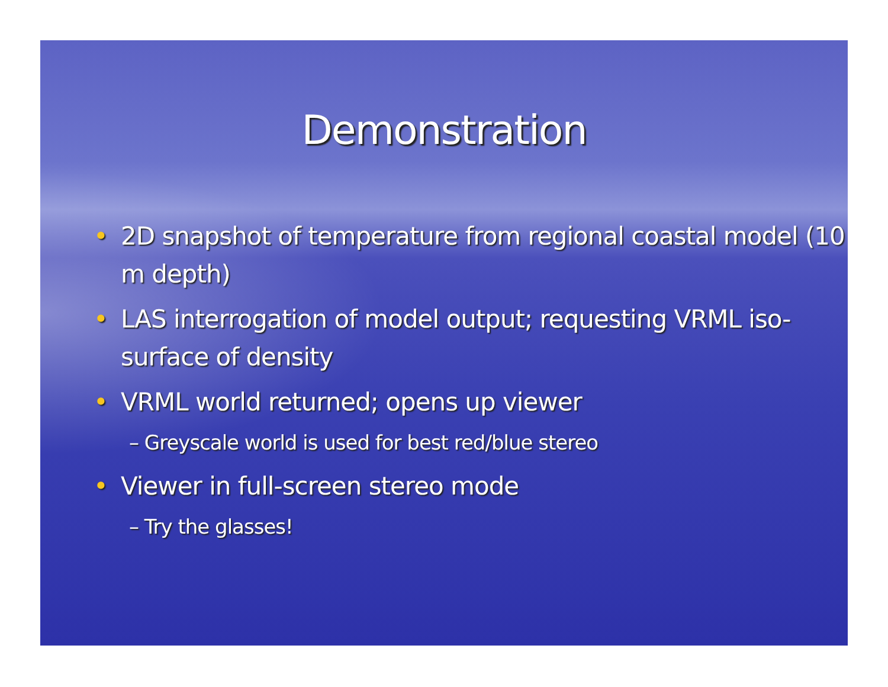Demonstration
• 2D snapshot of temperature from regional coastal model (10 m depth)
• LAS interrogation of model output; requesting VRML iso-surface of density
• VRML world returned; opens up viewer
– Greyscale world is used for best red/blue stereo
• Viewer in full-screen stereo mode
– Try the glasses!